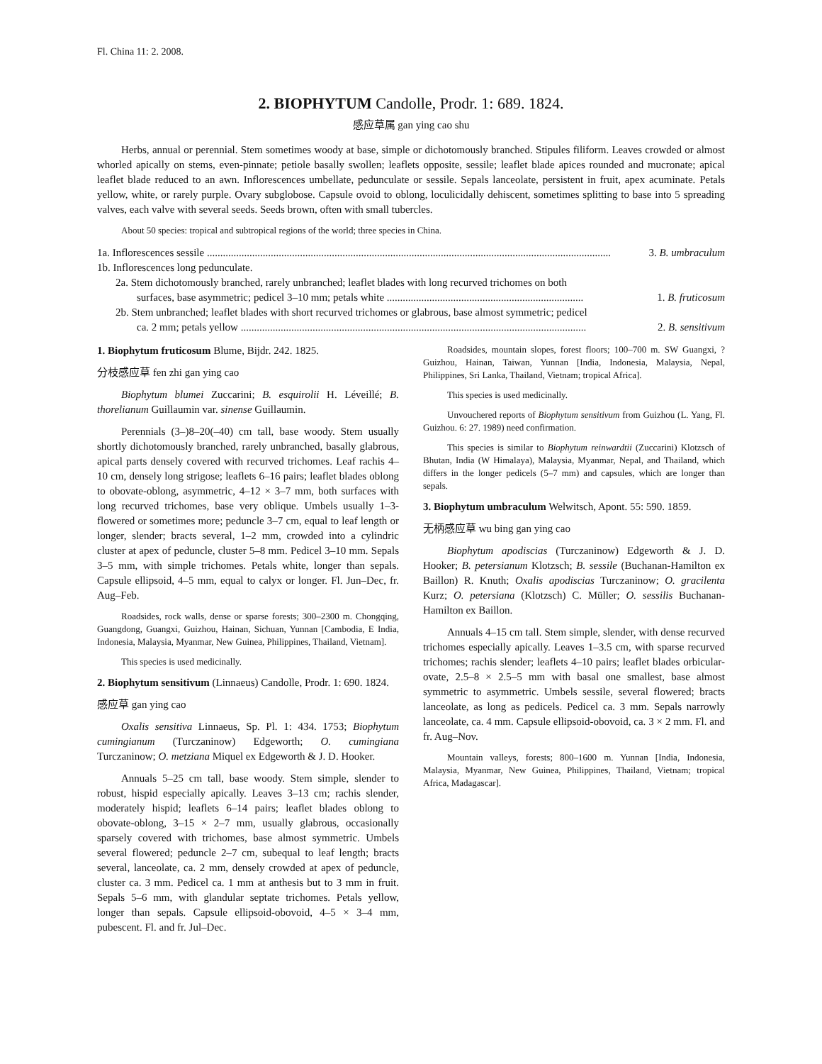Fl. China 11: 2. 2008.
2. BIOPHYTUM Candolle, Prodr. 1: 689. 1824.
感应草属 gan ying cao shu
Herbs, annual or perennial. Stem sometimes woody at base, simple or dichotomously branched. Stipules filiform. Leaves crowded or almost whorled apically on stems, even-pinnate; petiole basally swollen; leaflets opposite, sessile; leaflet blade apices rounded and mucronate; apical leaflet blade reduced to an awn. Inflorescences umbellate, pedunculate or sessile. Sepals lanceolate, persistent in fruit, apex acuminate. Petals yellow, white, or rarely purple. Ovary subglobose. Capsule ovoid to oblong, loculicidally dehiscent, sometimes splitting to base into 5 spreading valves, each valve with several seeds. Seeds brown, often with small tubercles.
About 50 species: tropical and subtropical regions of the world; three species in China.
1a. Inflorescences sessile ........................................................................................................................................................ 3. B. umbraculum
1b. Inflorescences long pedunculate.
2a. Stem dichotomously branched, rarely unbranched; leaflet blades with long recurved trichomes on both
surfaces, base asymmetric; pedicel 3–10 mm; petals white .......................................................................... 1. B. fruticosum
2b. Stem unbranched; leaflet blades with short recurved trichomes or glabrous, base almost symmetric; pedicel
ca. 2 mm; petals yellow .................................................................................................................................. 2. B. sensitivum
1. Biophytum fruticosum Blume, Bijdr. 242. 1825.
分枝感应草 fen zhi gan ying cao
Biophytum blumei Zuccarini; B. esquirolii H. Léveillé; B. thorelianum Guillaumin var. sinense Guillaumin.
Perennials (3–)8–20(–40) cm tall, base woody. Stem usually shortly dichotomously branched, rarely unbranched, basally glabrous, apical parts densely covered with recurved trichomes. Leaf rachis 4–10 cm, densely long strigose; leaflets 6–16 pairs; leaflet blades oblong to obovate-oblong, asymmetric, 4–12 × 3–7 mm, both surfaces with long recurved trichomes, base very oblique. Umbels usually 1–3-flowered or sometimes more; peduncle 3–7 cm, equal to leaf length or longer, slender; bracts several, 1–2 mm, crowded into a cylindric cluster at apex of peduncle, cluster 5–8 mm. Pedicel 3–10 mm. Sepals 3–5 mm, with simple trichomes. Petals white, longer than sepals. Capsule ellipsoid, 4–5 mm, equal to calyx or longer. Fl. Jun–Dec, fr. Aug–Feb.
Roadsides, rock walls, dense or sparse forests; 300–2300 m. Chongqing, Guangdong, Guangxi, Guizhou, Hainan, Sichuan, Yunnan [Cambodia, E India, Indonesia, Malaysia, Myanmar, New Guinea, Philippines, Thailand, Vietnam].
This species is used medicinally.
2. Biophytum sensitivum (Linnaeus) Candolle, Prodr. 1: 690. 1824.
感应草 gan ying cao
Oxalis sensitiva Linnaeus, Sp. Pl. 1: 434. 1753; Biophytum cumingianum (Turczaninow) Edgeworth; O. cumingiana Turczaninow; O. metziana Miquel ex Edgeworth & J. D. Hooker.
Annuals 5–25 cm tall, base woody. Stem simple, slender to robust, hispid especially apically. Leaves 3–13 cm; rachis slender, moderately hispid; leaflets 6–14 pairs; leaflet blades oblong to obovate-oblong, 3–15 × 2–7 mm, usually glabrous, occasionally sparsely covered with trichomes, base almost symmetric. Umbels several flowered; peduncle 2–7 cm, subequal to leaf length; bracts several, lanceolate, ca. 2 mm, densely crowded at apex of peduncle, cluster ca. 3 mm. Pedicel ca. 1 mm at anthesis but to 3 mm in fruit. Sepals 5–6 mm, with glandular septate trichomes. Petals yellow, longer than sepals. Capsule ellipsoid-obovoid, 4–5 × 3–4 mm, pubescent. Fl. and fr. Jul–Dec.
Roadsides, mountain slopes, forest floors; 100–700 m. SW Guangxi, ?Guizhou, Hainan, Taiwan, Yunnan [India, Indonesia, Malaysia, Nepal, Philippines, Sri Lanka, Thailand, Vietnam; tropical Africa].
This species is used medicinally.
Unvouchered reports of Biophytum sensitivum from Guizhou (L. Yang, Fl. Guizhou. 6: 27. 1989) need confirmation.
This species is similar to Biophytum reinwardtii (Zuccarini) Klotzsch of Bhutan, India (W Himalaya), Malaysia, Myanmar, Nepal, and Thailand, which differs in the longer pedicels (5–7 mm) and capsules, which are longer than sepals.
3. Biophytum umbraculum Welwitsch, Apont. 55: 590. 1859.
无柄感应草 wu bing gan ying cao
Biophytum apodiscias (Turczaninow) Edgeworth & J. D. Hooker; B. petersianum Klotzsch; B. sessile (Buchanan-Hamilton ex Baillon) R. Knuth; Oxalis apodiscias Turczaninow; O. gracilenta Kurz; O. petersiana (Klotzsch) C. Müller; O. sessilis Buchanan-Hamilton ex Baillon.
Annuals 4–15 cm tall. Stem simple, slender, with dense recurved trichomes especially apically. Leaves 1–3.5 cm, with sparse recurved trichomes; rachis slender; leaflets 4–10 pairs; leaflet blades orbicular-ovate, 2.5–8 × 2.5–5 mm with basal one smallest, base almost symmetric to asymmetric. Umbels sessile, several flowered; bracts lanceolate, as long as pedicels. Pedicel ca. 3 mm. Sepals narrowly lanceolate, ca. 4 mm. Capsule ellipsoid-obovoid, ca. 3 × 2 mm. Fl. and fr. Aug–Nov.
Mountain valleys, forests; 800–1600 m. Yunnan [India, Indonesia, Malaysia, Myanmar, New Guinea, Philippines, Thailand, Vietnam; tropical Africa, Madagascar].